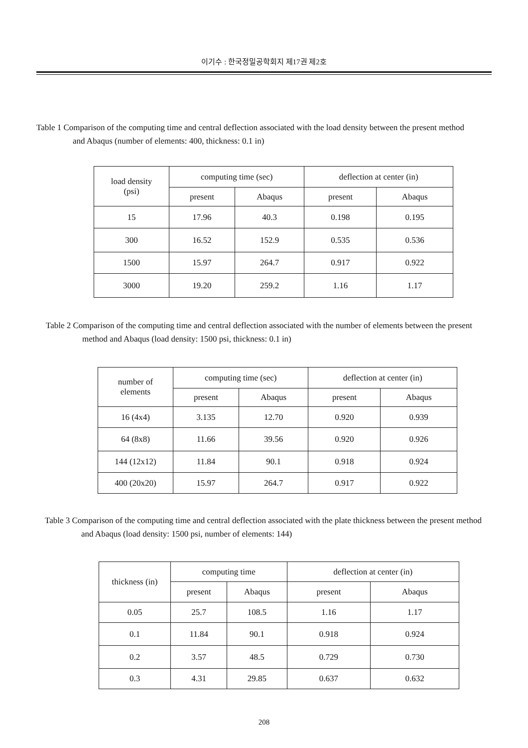이기수 : 한국정밀공학회지 제17권 제2호
Table 1 Comparison of the computing time and central deflection associated with the load density between the present method and Abaqus (number of elements: 400, thickness: 0.1 in)
| load density (psi) | computing time (sec) | | deflection at center (in) | |
| --- | --- | --- | --- | --- |
| | present | Abaqus | present | Abaqus |
| 15 | 17.96 | 40.3 | 0.198 | 0.195 |
| 300 | 16.52 | 152.9 | 0.535 | 0.536 |
| 1500 | 15.97 | 264.7 | 0.917 | 0.922 |
| 3000 | 19.20 | 259.2 | 1.16 | 1.17 |
Table 2 Comparison of the computing time and central deflection associated with the number of elements between the present method and Abaqus (load density: 1500 psi, thickness: 0.1 in)
| number of elements | computing time (sec) | | deflection at center (in) | |
| --- | --- | --- | --- | --- |
| | present | Abaqus | present | Abaqus |
| 16 (4x4) | 3.135 | 12.70 | 0.920 | 0.939 |
| 64 (8x8) | 11.66 | 39.56 | 0.920 | 0.926 |
| 144 (12x12) | 11.84 | 90.1 | 0.918 | 0.924 |
| 400 (20x20) | 15.97 | 264.7 | 0.917 | 0.922 |
Table 3 Comparison of the computing time and central deflection associated with the plate thickness between the present method and Abaqus (load density: 1500 psi, number of elements: 144)
| thickness (in) | computing time | | deflection at center (in) | |
| --- | --- | --- | --- | --- |
| | present | Abaqus | present | Abaqus |
| 0.05 | 25.7 | 108.5 | 1.16 | 1.17 |
| 0.1 | 11.84 | 90.1 | 0.918 | 0.924 |
| 0.2 | 3.57 | 48.5 | 0.729 | 0.730 |
| 0.3 | 4.31 | 29.85 | 0.637 | 0.632 |
208